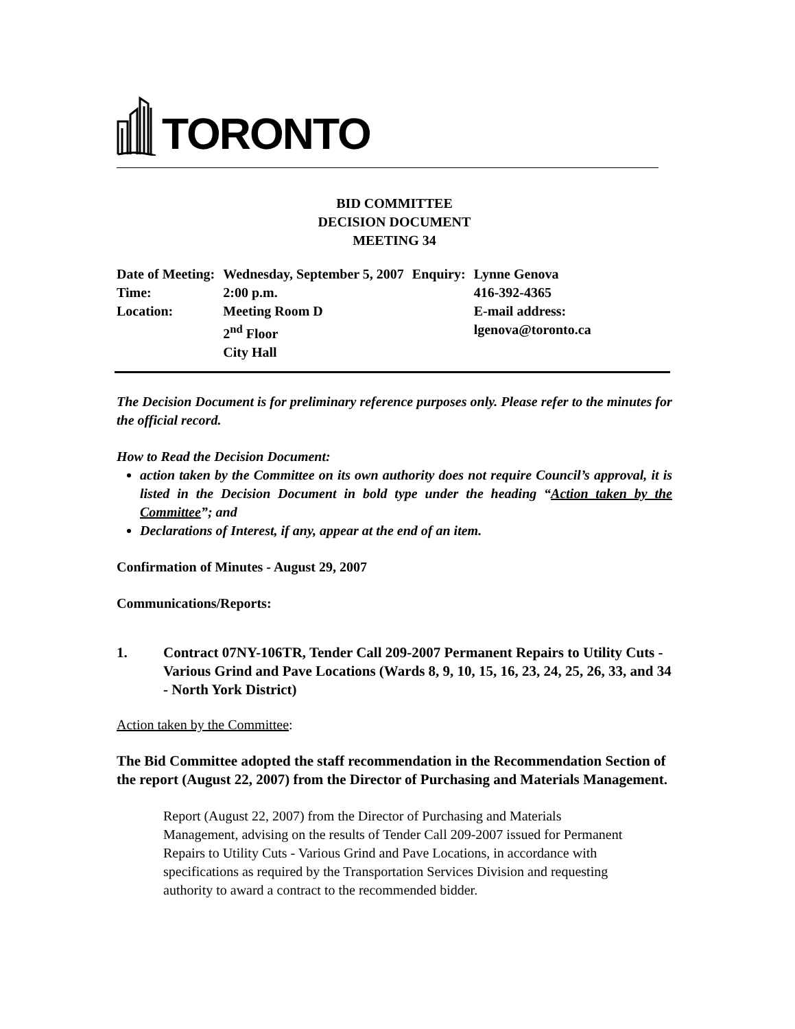TORONTO
BID COMMITTEE
DECISION DOCUMENT
MEETING 34
| Date of Meeting: | Wednesday, September 5, 2007 | Enquiry: | Lynne Genova |
| Time: | 2:00 p.m. | | 416-392-4365 |
| Location: | Meeting Room D | | E-mail address: |
| | 2<sup>nd</sup> Floor | | lgenova@toronto.ca |
| | City Hall | | |
The Decision Document is for preliminary reference purposes only. Please refer to the minutes for the official record.
How to Read the Decision Document:
action taken by the Committee on its own authority does not require Council’s approval, it is listed in the Decision Document in bold type under the heading “Action taken by the Committee”; and
Declarations of Interest, if any, appear at the end of an item.
Confirmation of Minutes - August 29, 2007
Communications/Reports:
1. Contract 07NY-106TR, Tender Call 209-2007 Permanent Repairs to Utility Cuts - Various Grind and Pave Locations (Wards 8, 9, 10, 15, 16, 23, 24, 25, 26, 33, and 34 - North York District)
Action taken by the Committee:
The Bid Committee adopted the staff recommendation in the Recommendation Section of the report (August 22, 2007) from the Director of Purchasing and Materials Management.
Report (August 22, 2007) from the Director of Purchasing and Materials Management, advising on the results of Tender Call 209-2007 issued for Permanent Repairs to Utility Cuts - Various Grind and Pave Locations, in accordance with specifications as required by the Transportation Services Division and requesting authority to award a contract to the recommended bidder.